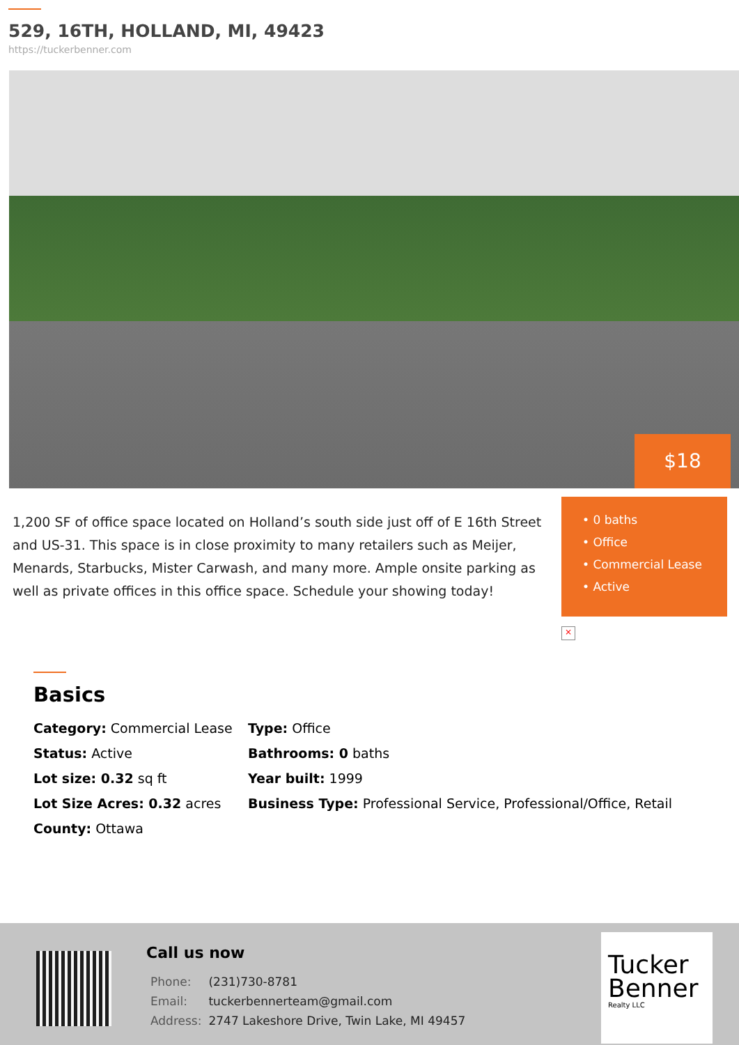529, 16TH, HOLLAND, MI, 49423
https://tuckerbenner.com
$18
1,200 SF of office space located on Holland’s south side just off of E 16th Street and US-31. This space is in close proximity to many retailers such as Meijer, Menards, Starbucks, Mister Carwash, and many more. Ample onsite parking as well as private offices in this office space. Schedule your showing today!
• 0 baths
• Office
• Commercial Lease
• Active
×
Basics
Category: Commercial Lease
Type: Office
Status: Active
Bathrooms: 0 baths
Lot size: 0.32 sq ft
Year built: 1999
Lot Size Acres: 0.32 acres
Business Type: Professional Service, Professional/Office, Retail
County: Ottawa
Call us now
| Phone: | (231)730-8781 |
| Email: | tuckerbennerteam@gmail.com |
| Address: | 2747 Lakeshore Drive, Twin Lake, MI 49457 |
Tucker Benner
Realty LLC